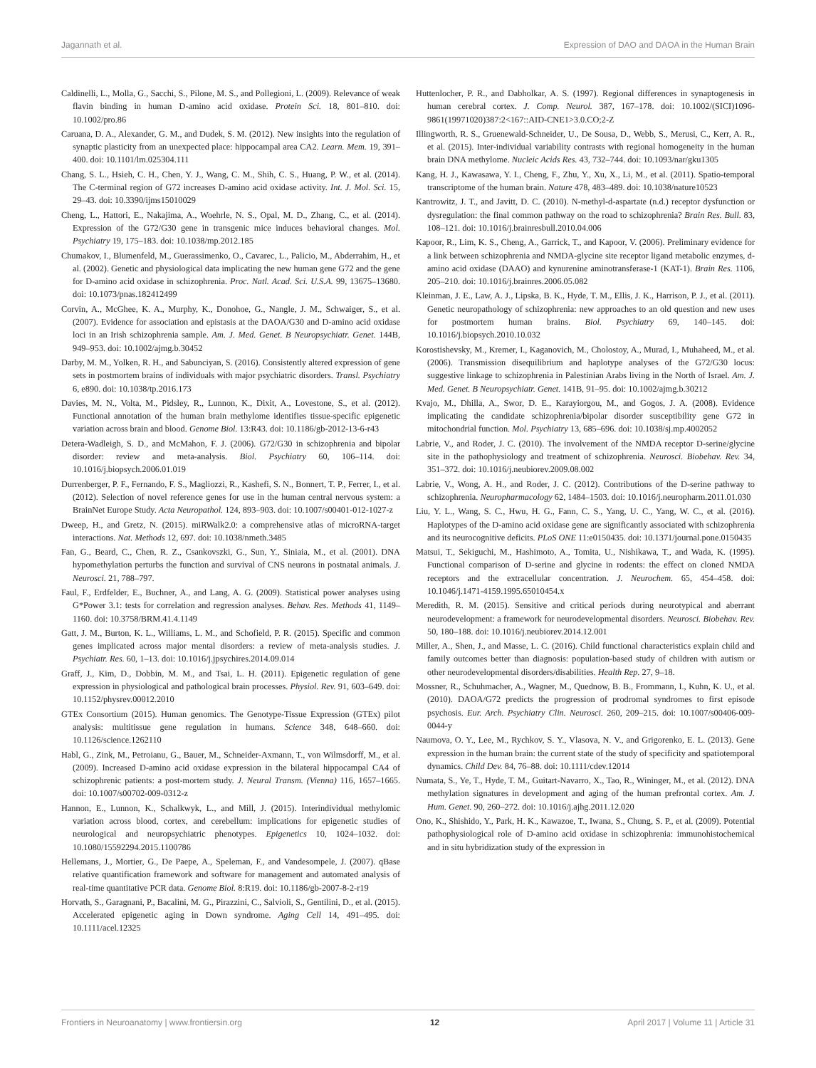Jagannath et al. Expression of DAO and DAOA in the Human Brain
Caldinelli, L., Molla, G., Sacchi, S., Pilone, M. S., and Pollegioni, L. (2009). Relevance of weak flavin binding in human D-amino acid oxidase. Protein Sci. 18, 801–810. doi: 10.1002/pro.86
Caruana, D. A., Alexander, G. M., and Dudek, S. M. (2012). New insights into the regulation of synaptic plasticity from an unexpected place: hippocampal area CA2. Learn. Mem. 19, 391–400. doi: 10.1101/lm.025304.111
Chang, S. L., Hsieh, C. H., Chen, Y. J., Wang, C. M., Shih, C. S., Huang, P. W., et al. (2014). The C-terminal region of G72 increases D-amino acid oxidase activity. Int. J. Mol. Sci. 15, 29–43. doi: 10.3390/ijms15010029
Cheng, L., Hattori, E., Nakajima, A., Woehrle, N. S., Opal, M. D., Zhang, C., et al. (2014). Expression of the G72/G30 gene in transgenic mice induces behavioral changes. Mol. Psychiatry 19, 175–183. doi: 10.1038/mp.2012.185
Chumakov, I., Blumenfeld, M., Guerassimenko, O., Cavarec, L., Palicio, M., Abderrahim, H., et al. (2002). Genetic and physiological data implicating the new human gene G72 and the gene for D-amino acid oxidase in schizophrenia. Proc. Natl. Acad. Sci. U.S.A. 99, 13675–13680. doi: 10.1073/pnas.182412499
Corvin, A., McGhee, K. A., Murphy, K., Donohoe, G., Nangle, J. M., Schwaiger, S., et al. (2007). Evidence for association and epistasis at the DAOA/G30 and D-amino acid oxidase loci in an Irish schizophrenia sample. Am. J. Med. Genet. B Neuropsychiatr. Genet. 144B, 949–953. doi: 10.1002/ajmg.b.30452
Darby, M. M., Yolken, R. H., and Sabunciyan, S. (2016). Consistently altered expression of gene sets in postmortem brains of individuals with major psychiatric disorders. Transl. Psychiatry 6, e890. doi: 10.1038/tp.2016.173
Davies, M. N., Volta, M., Pidsley, R., Lunnon, K., Dixit, A., Lovestone, S., et al. (2012). Functional annotation of the human brain methylome identifies tissue-specific epigenetic variation across brain and blood. Genome Biol. 13:R43. doi: 10.1186/gb-2012-13-6-r43
Detera-Wadleigh, S. D., and McMahon, F. J. (2006). G72/G30 in schizophrenia and bipolar disorder: review and meta-analysis. Biol. Psychiatry 60, 106–114. doi: 10.1016/j.biopsych.2006.01.019
Durrenberger, P. F., Fernando, F. S., Magliozzi, R., Kashefi, S. N., Bonnert, T. P., Ferrer, I., et al. (2012). Selection of novel reference genes for use in the human central nervous system: a BrainNet Europe Study. Acta Neuropathol. 124, 893–903. doi: 10.1007/s00401-012-1027-z
Dweep, H., and Gretz, N. (2015). miRWalk2.0: a comprehensive atlas of microRNA-target interactions. Nat. Methods 12, 697. doi: 10.1038/nmeth.3485
Fan, G., Beard, C., Chen, R. Z., Csankovszki, G., Sun, Y., Siniaia, M., et al. (2001). DNA hypomethylation perturbs the function and survival of CNS neurons in postnatal animals. J. Neurosci. 21, 788–797.
Faul, F., Erdfelder, E., Buchner, A., and Lang, A. G. (2009). Statistical power analyses using G*Power 3.1: tests for correlation and regression analyses. Behav. Res. Methods 41, 1149–1160. doi: 10.3758/BRM.41.4.1149
Gatt, J. M., Burton, K. L., Williams, L. M., and Schofield, P. R. (2015). Specific and common genes implicated across major mental disorders: a review of meta-analysis studies. J. Psychiatr. Res. 60, 1–13. doi: 10.1016/j.jpsychires.2014.09.014
Graff, J., Kim, D., Dobbin, M. M., and Tsai, L. H. (2011). Epigenetic regulation of gene expression in physiological and pathological brain processes. Physiol. Rev. 91, 603–649. doi: 10.1152/physrev.00012.2010
GTEx Consortium (2015). Human genomics. The Genotype-Tissue Expression (GTEx) pilot analysis: multitissue gene regulation in humans. Science 348, 648–660. doi: 10.1126/science.1262110
Habl, G., Zink, M., Petroianu, G., Bauer, M., Schneider-Axmann, T., von Wilmsdorff, M., et al. (2009). Increased D-amino acid oxidase expression in the bilateral hippocampal CA4 of schizophrenic patients: a post-mortem study. J. Neural Transm. (Vienna) 116, 1657–1665. doi: 10.1007/s00702-009-0312-z
Hannon, E., Lunnon, K., Schalkwyk, L., and Mill, J. (2015). Interindividual methylomic variation across blood, cortex, and cerebellum: implications for epigenetic studies of neurological and neuropsychiatric phenotypes. Epigenetics 10, 1024–1032. doi: 10.1080/15592294.2015.1100786
Hellemans, J., Mortier, G., De Paepe, A., Speleman, F., and Vandesompele, J. (2007). qBase relative quantification framework and software for management and automated analysis of real-time quantitative PCR data. Genome Biol. 8:R19. doi: 10.1186/gb-2007-8-2-r19
Horvath, S., Garagnani, P., Bacalini, M. G., Pirazzini, C., Salvioli, S., Gentilini, D., et al. (2015). Accelerated epigenetic aging in Down syndrome. Aging Cell 14, 491–495. doi: 10.1111/acel.12325
Huttenlocher, P. R., and Dabholkar, A. S. (1997). Regional differences in synaptogenesis in human cerebral cortex. J. Comp. Neurol. 387, 167–178. doi: 10.1002/(SICI)1096-9861(19971020)387:2<167::AID-CNE1>3.0.CO;2-Z
Illingworth, R. S., Gruenewald-Schneider, U., De Sousa, D., Webb, S., Merusi, C., Kerr, A. R., et al. (2015). Inter-individual variability contrasts with regional homogeneity in the human brain DNA methylome. Nucleic Acids Res. 43, 732–744. doi: 10.1093/nar/gku1305
Kang, H. J., Kawasawa, Y. I., Cheng, F., Zhu, Y., Xu, X., Li, M., et al. (2011). Spatio-temporal transcriptome of the human brain. Nature 478, 483–489. doi: 10.1038/nature10523
Kantrowitz, J. T., and Javitt, D. C. (2010). N-methyl-d-aspartate (n.d.) receptor dysfunction or dysregulation: the final common pathway on the road to schizophrenia? Brain Res. Bull. 83, 108–121. doi: 10.1016/j.brainresbull.2010.04.006
Kapoor, R., Lim, K. S., Cheng, A., Garrick, T., and Kapoor, V. (2006). Preliminary evidence for a link between schizophrenia and NMDA-glycine site receptor ligand metabolic enzymes, d-amino acid oxidase (DAAO) and kynurenine aminotransferase-1 (KAT-1). Brain Res. 1106, 205–210. doi: 10.1016/j.brainres.2006.05.082
Kleinman, J. E., Law, A. J., Lipska, B. K., Hyde, T. M., Ellis, J. K., Harrison, P. J., et al. (2011). Genetic neuropathology of schizophrenia: new approaches to an old question and new uses for postmortem human brains. Biol. Psychiatry 69, 140–145. doi: 10.1016/j.biopsych.2010.10.032
Korostishevsky, M., Kremer, I., Kaganovich, M., Cholostoy, A., Murad, I., Muhaheed, M., et al. (2006). Transmission disequilibrium and haplotype analyses of the G72/G30 locus: suggestive linkage to schizophrenia in Palestinian Arabs living in the North of Israel. Am. J. Med. Genet. B Neuropsychiatr. Genet. 141B, 91–95. doi: 10.1002/ajmg.b.30212
Kvajo, M., Dhilla, A., Swor, D. E., Karayiorgou, M., and Gogos, J. A. (2008). Evidence implicating the candidate schizophrenia/bipolar disorder susceptibility gene G72 in mitochondrial function. Mol. Psychiatry 13, 685–696. doi: 10.1038/sj.mp.4002052
Labrie, V., and Roder, J. C. (2010). The involvement of the NMDA receptor D-serine/glycine site in the pathophysiology and treatment of schizophrenia. Neurosci. Biobehav. Rev. 34, 351–372. doi: 10.1016/j.neubiorev.2009.08.002
Labrie, V., Wong, A. H., and Roder, J. C. (2012). Contributions of the D-serine pathway to schizophrenia. Neuropharmacology 62, 1484–1503. doi: 10.1016/j.neuropharm.2011.01.030
Liu, Y. L., Wang, S. C., Hwu, H. G., Fann, C. S., Yang, U. C., Yang, W. C., et al. (2016). Haplotypes of the D-amino acid oxidase gene are significantly associated with schizophrenia and its neurocognitive deficits. PLoS ONE 11:e0150435. doi: 10.1371/journal.pone.0150435
Matsui, T., Sekiguchi, M., Hashimoto, A., Tomita, U., Nishikawa, T., and Wada, K. (1995). Functional comparison of D-serine and glycine in rodents: the effect on cloned NMDA receptors and the extracellular concentration. J. Neurochem. 65, 454–458. doi: 10.1046/j.1471-4159.1995.65010454.x
Meredith, R. M. (2015). Sensitive and critical periods during neurotypical and aberrant neurodevelopment: a framework for neurodevelopmental disorders. Neurosci. Biobehav. Rev. 50, 180–188. doi: 10.1016/j.neubiorev.2014.12.001
Miller, A., Shen, J., and Masse, L. C. (2016). Child functional characteristics explain child and family outcomes better than diagnosis: population-based study of children with autism or other neurodevelopmental disorders/disabilities. Health Rep. 27, 9–18.
Mossner, R., Schuhmacher, A., Wagner, M., Quednow, B. B., Frommann, I., Kuhn, K. U., et al. (2010). DAOA/G72 predicts the progression of prodromal syndromes to first episode psychosis. Eur. Arch. Psychiatry Clin. Neurosci. 260, 209–215. doi: 10.1007/s00406-009-0044-y
Naumova, O. Y., Lee, M., Rychkov, S. Y., Vlasova, N. V., and Grigorenko, E. L. (2013). Gene expression in the human brain: the current state of the study of specificity and spatiotemporal dynamics. Child Dev. 84, 76–88. doi: 10.1111/cdev.12014
Numata, S., Ye, T., Hyde, T. M., Guitart-Navarro, X., Tao, R., Wininger, M., et al. (2012). DNA methylation signatures in development and aging of the human prefrontal cortex. Am. J. Hum. Genet. 90, 260–272. doi: 10.1016/j.ajhg.2011.12.020
Ono, K., Shishido, Y., Park, H. K., Kawazoe, T., Iwana, S., Chung, S. P., et al. (2009). Potential pathophysiological role of D-amino acid oxidase in schizophrenia: immunohistochemical and in situ hybridization study of the expression in
Frontiers in Neuroanatomy | www.frontiersin.org 12 April 2017 | Volume 11 | Article 31